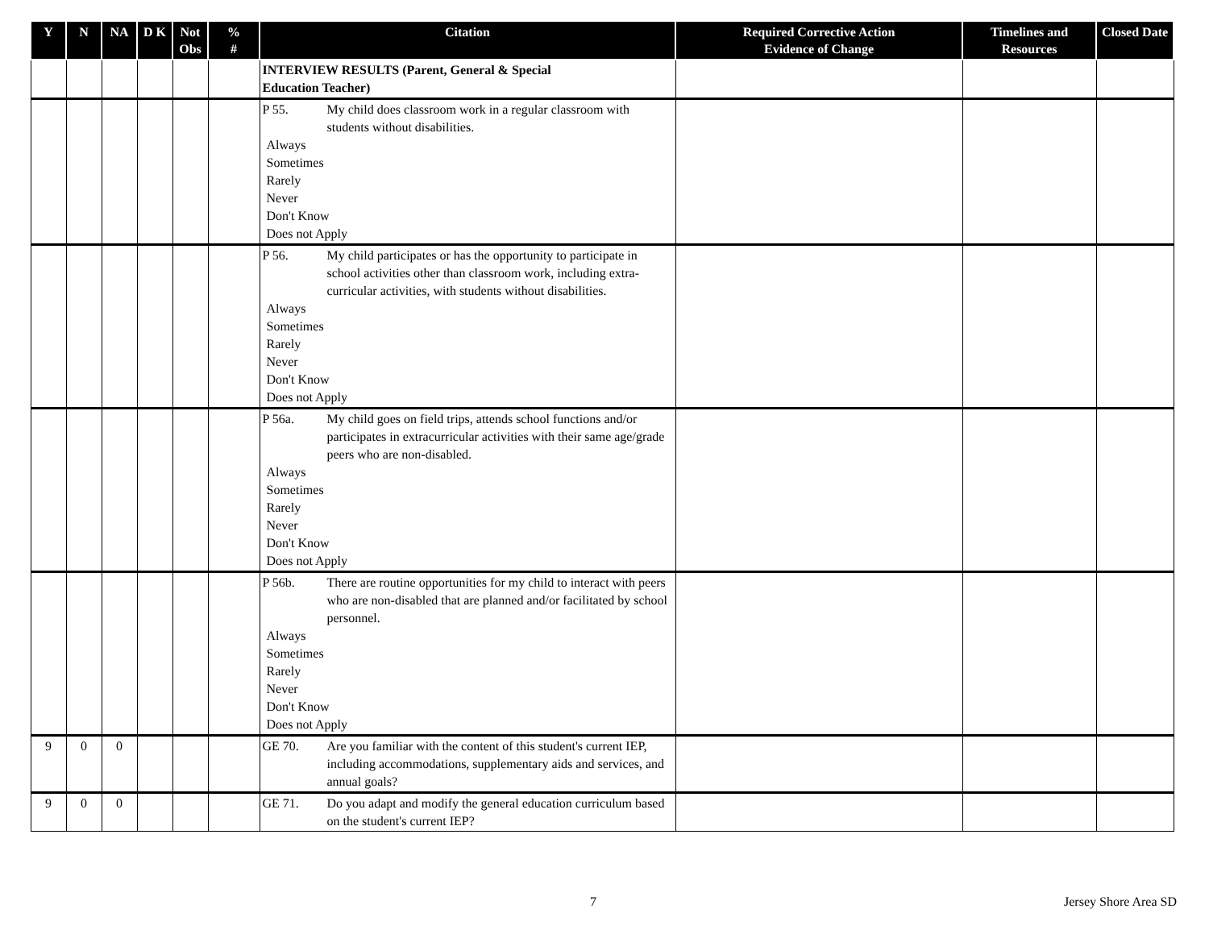| Y | N | NA | D K | Not Obs | % # | Citation | Required Corrective Action Evidence of Change | Timelines and Resources | Closed Date |
| --- | --- | --- | --- | --- | --- | --- | --- | --- | --- |
| | | | | | | INTERVIEW RESULTS (Parent, General & Special Education Teacher) | | | |
| | | | | | | P 55. My child does classroom work in a regular classroom with students without disabilities. Always Sometimes Rarely Never Don't Know Does not Apply | | | |
| | | | | | | P 56. My child participates or has the opportunity to participate in school activities other than classroom work, including extra-curricular activities, with students without disabilities. Always Sometimes Rarely Never Don't Know Does not Apply | | | |
| | | | | | | P 56a. My child goes on field trips, attends school functions and/or participates in extracurricular activities with their same age/grade peers who are non-disabled. Always Sometimes Rarely Never Don't Know Does not Apply | | | |
| | | | | | | P 56b. There are routine opportunities for my child to interact with peers who are non-disabled that are planned and/or facilitated by school personnel. Always Sometimes Rarely Never Don't Know Does not Apply | | | |
| 9 | 0 | 0 | | | | GE 70. Are you familiar with the content of this student's current IEP, including accommodations, supplementary aids and services, and annual goals? | | | |
| 9 | 0 | 0 | | | | GE 71. Do you adapt and modify the general education curriculum based on the student's current IEP? | | | |
7 Jersey Shore Area SD